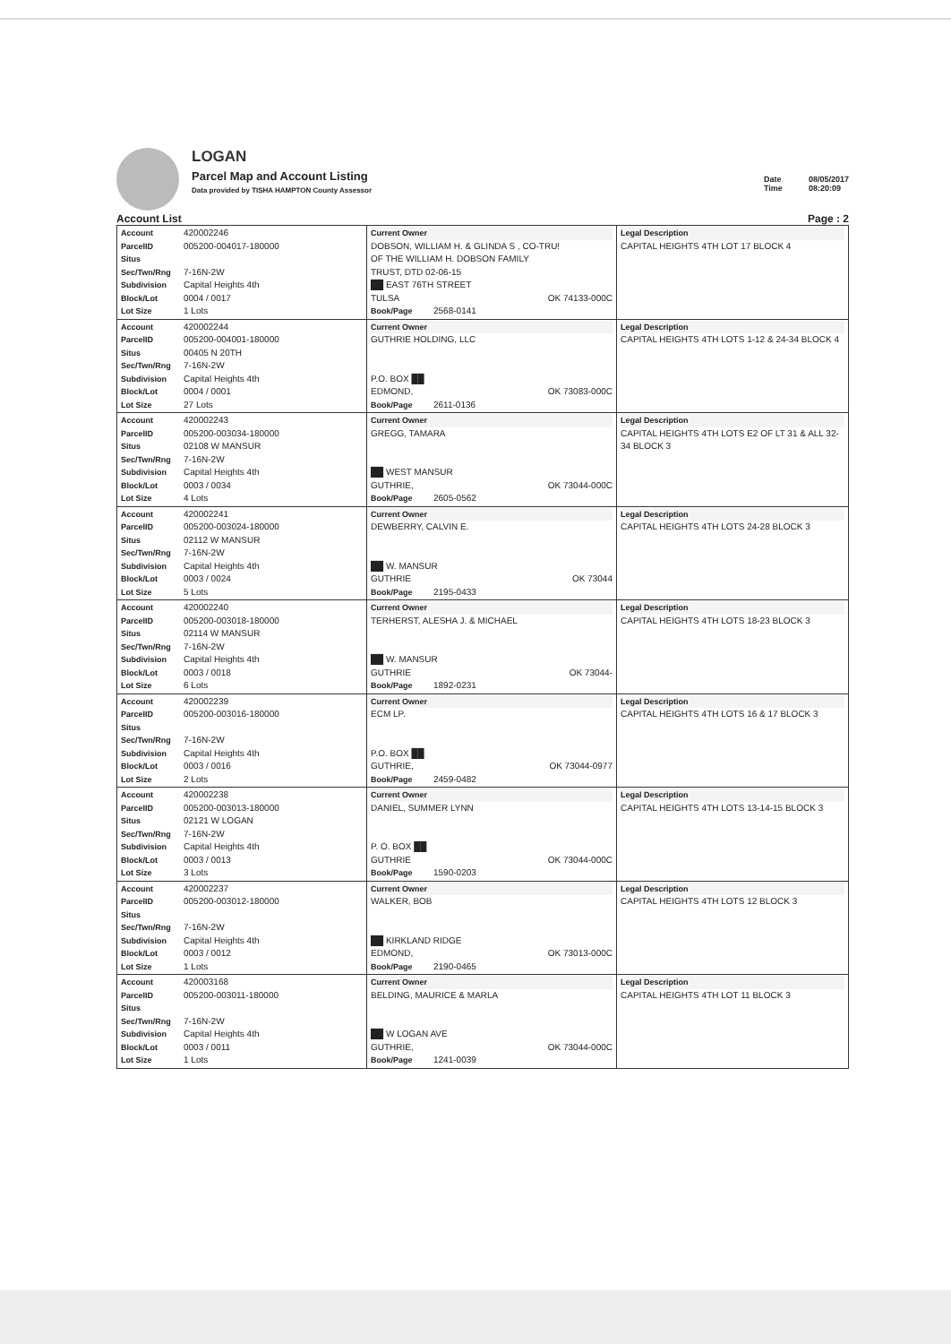LOGAN
Parcel Map and Account Listing
Data provided by TISHA HAMPTON County Assessor
Date 08/05/2017
Time 08:20:09
Account List Page : 2
| Account 420002246 ParcelID 005200-004017-180000 Situs Sec/Twn/Rng 7-16N-2W Subdivision Capital Heights 4th Block/Lot 0004 / 0017 Lot Size 1 Lots | Current Owner DOBSON, WILLIAM H. & GLINDA S , CO-TRU! OF THE WILLIAM H. DOBSON FAMILY TRUST, DTD 02-06-15 ██ EAST 76TH STREET TULSA OK 74133-000C Book/Page 2568-0141 | Legal Description CAPITAL HEIGHTS 4TH LOT 17 BLOCK 4 |
| Account 420002244 ParcelID 005200-004001-180000 Situs 00405 N 20TH Sec/Twn/Rng 7-16N-2W Subdivision Capital Heights 4th Block/Lot 0004 / 0001 Lot Size 27 Lots | Current Owner GUTHRIE HOLDING, LLC P.O. BOX ██ EDMOND, OK 73083-000C Book/Page 2611-0136 | Legal Description CAPITAL HEIGHTS 4TH LOTS 1-12 & 24-34 BLOCK 4 |
| Account 420002243 ParcelID 005200-003034-180000 Situs 02108 W MANSUR Sec/Twn/Rng 7-16N-2W Subdivision Capital Heights 4th Block/Lot 0003 / 0034 Lot Size 4 Lots | Current Owner GREGG, TAMARA ██ WEST MANSUR GUTHRIE, OK 73044-000C Book/Page 2605-0562 | Legal Description CAPITAL HEIGHTS 4TH LOTS E2 OF LT 31 & ALL 32-34 BLOCK 3 |
| Account 420002241 ParcelID 005200-003024-180000 Situs 02112 W MANSUR Sec/Twn/Rng 7-16N-2W Subdivision Capital Heights 4th Block/Lot 0003 / 0024 Lot Size 5 Lots | Current Owner DEWBERRY, CALVIN E. ██ W. MANSUR GUTHRIE OK 73044 Book/Page 2195-0433 | Legal Description CAPITAL HEIGHTS 4TH LOTS 24-28 BLOCK 3 |
| Account 420002240 ParcelID 005200-003018-180000 Situs 02114 W MANSUR Sec/Twn/Rng 7-16N-2W Subdivision Capital Heights 4th Block/Lot 0003 / 0018 Lot Size 6 Lots | Current Owner TERHERST, ALESHA J. & MICHAEL ██ W. MANSUR GUTHRIE OK 73044- Book/Page 1892-0231 | Legal Description CAPITAL HEIGHTS 4TH LOTS 18-23 BLOCK 3 |
| Account 420002239 ParcelID 005200-003016-180000 Situs Sec/Twn/Rng 7-16N-2W Subdivision Capital Heights 4th Block/Lot 0003 / 0016 Lot Size 2 Lots | Current Owner ECM LP. P.O. BOX ██ GUTHRIE, OK 73044-0977 Book/Page 2459-0482 | Legal Description CAPITAL HEIGHTS 4TH LOTS 16 & 17 BLOCK 3 |
| Account 420002238 ParcelID 005200-003013-180000 Situs 02121 W LOGAN Sec/Twn/Rng 7-16N-2W Subdivision Capital Heights 4th Block/Lot 0003 / 0013 Lot Size 3 Lots | Current Owner DANIEL, SUMMER LYNN P. O. BOX ██ GUTHRIE OK 73044-000C Book/Page 1590-0203 | Legal Description CAPITAL HEIGHTS 4TH LOTS 13-14-15 BLOCK 3 |
| Account 420002237 ParcelID 005200-003012-180000 Situs Sec/Twn/Rng 7-16N-2W Subdivision Capital Heights 4th Block/Lot 0003 / 0012 Lot Size 1 Lots | Current Owner WALKER, BOB ██ KIRKLAND RIDGE EDMOND, OK 73013-000C Book/Page 2190-0465 | Legal Description CAPITAL HEIGHTS 4TH LOTS 12 BLOCK 3 |
| Account 420003168 ParcelID 005200-003011-180000 Situs Sec/Twn/Rng 7-16N-2W Subdivision Capital Heights 4th Block/Lot 0003 / 0011 Lot Size 1 Lots | Current Owner BELDING, MAURICE & MARLA ██ W LOGAN AVE GUTHRIE, OK 73044-000C Book/Page 1241-0039 | Legal Description CAPITAL HEIGHTS 4TH LOT 11 BLOCK 3 |